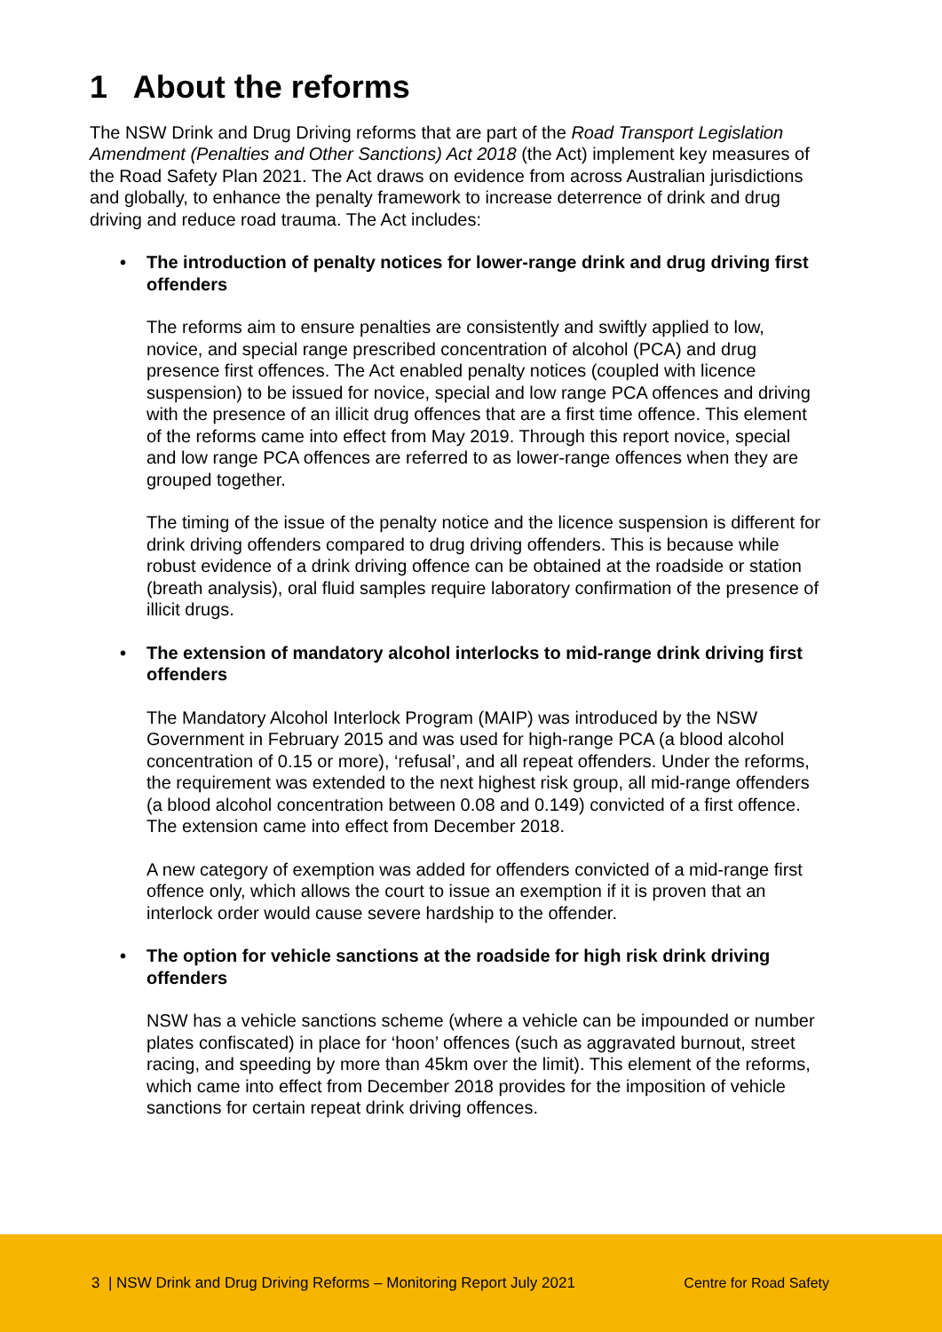1 About the reforms
The NSW Drink and Drug Driving reforms that are part of the Road Transport Legislation Amendment (Penalties and Other Sanctions) Act 2018 (the Act) implement key measures of the Road Safety Plan 2021. The Act draws on evidence from across Australian jurisdictions and globally, to enhance the penalty framework to increase deterrence of drink and drug driving and reduce road trauma. The Act includes:
The introduction of penalty notices for lower-range drink and drug driving first offenders
The reforms aim to ensure penalties are consistently and swiftly applied to low, novice, and special range prescribed concentration of alcohol (PCA) and drug presence first offences. The Act enabled penalty notices (coupled with licence suspension) to be issued for novice, special and low range PCA offences and driving with the presence of an illicit drug offences that are a first time offence. This element of the reforms came into effect from May 2019. Through this report novice, special and low range PCA offences are referred to as lower-range offences when they are grouped together.
The timing of the issue of the penalty notice and the licence suspension is different for drink driving offenders compared to drug driving offenders. This is because while robust evidence of a drink driving offence can be obtained at the roadside or station (breath analysis), oral fluid samples require laboratory confirmation of the presence of illicit drugs.
The extension of mandatory alcohol interlocks to mid-range drink driving first offenders
The Mandatory Alcohol Interlock Program (MAIP) was introduced by the NSW Government in February 2015 and was used for high-range PCA (a blood alcohol concentration of 0.15 or more), ‘refusal’, and all repeat offenders. Under the reforms, the requirement was extended to the next highest risk group, all mid-range offenders (a blood alcohol concentration between 0.08 and 0.149) convicted of a first offence. The extension came into effect from December 2018.
A new category of exemption was added for offenders convicted of a mid-range first offence only, which allows the court to issue an exemption if it is proven that an interlock order would cause severe hardship to the offender.
The option for vehicle sanctions at the roadside for high risk drink driving offenders
NSW has a vehicle sanctions scheme (where a vehicle can be impounded or number plates confiscated) in place for ‘hoon’ offences (such as aggravated burnout, street racing, and speeding by more than 45km over the limit). This element of the reforms, which came into effect from December 2018 provides for the imposition of vehicle sanctions for certain repeat drink driving offences.
3 | NSW Drink and Drug Driving Reforms – Monitoring Report July 2021 Centre for Road Safety